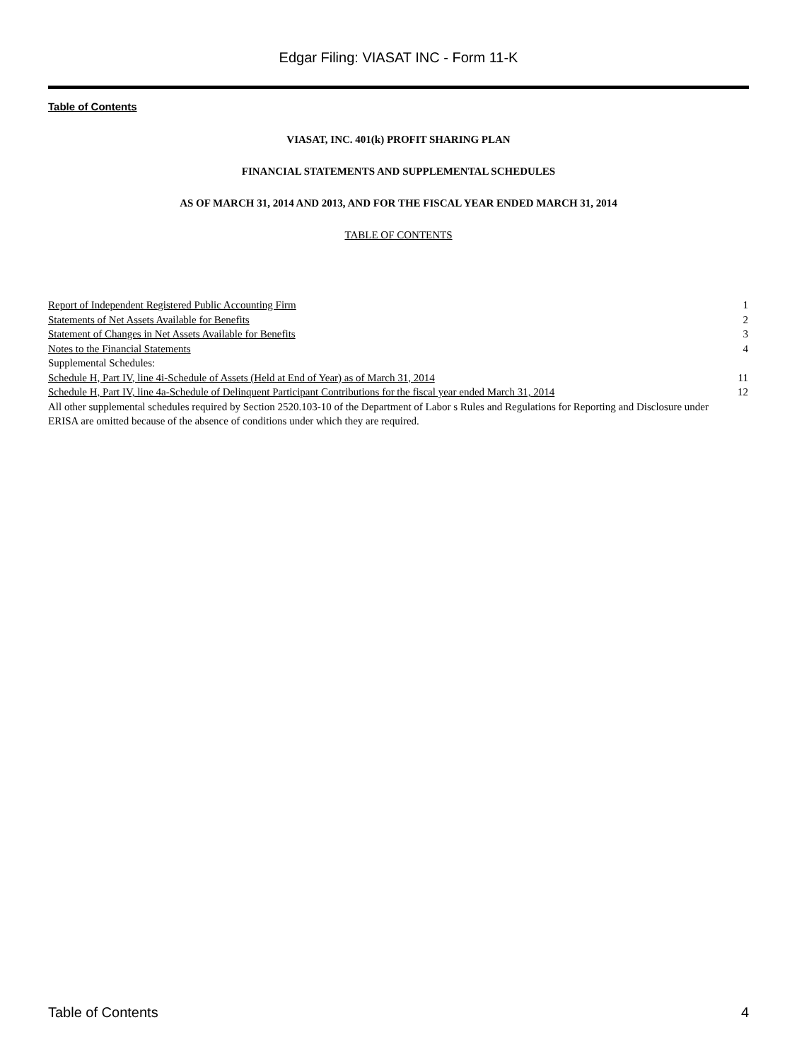Edgar Filing: VIASAT INC - Form 11-K
Table of Contents
VIASAT, INC. 401(k) PROFIT SHARING PLAN
FINANCIAL STATEMENTS AND SUPPLEMENTAL SCHEDULES
AS OF MARCH 31, 2014 AND 2013, AND FOR THE FISCAL YEAR ENDED MARCH 31, 2014
TABLE OF CONTENTS
| Report of Independent Registered Public Accounting Firm | 1 |
| Statements of Net Assets Available for Benefits | 2 |
| Statement of Changes in Net Assets Available for Benefits | 3 |
| Notes to the Financial Statements | 4 |
| Supplemental Schedules: | |
| Schedule H, Part IV, line 4i-Schedule of Assets (Held at End of Year) as of March 31, 2014 | 11 |
| Schedule H, Part IV, line 4a-Schedule of Delinquent Participant Contributions for the fiscal year ended March 31, 2014 | 12 |
| All other supplemental schedules required by Section 2520.103-10 of the Department of Labor s Rules and Regulations for Reporting and Disclosure under ERISA are omitted because of the absence of conditions under which they are required. | |
Table of Contents 4